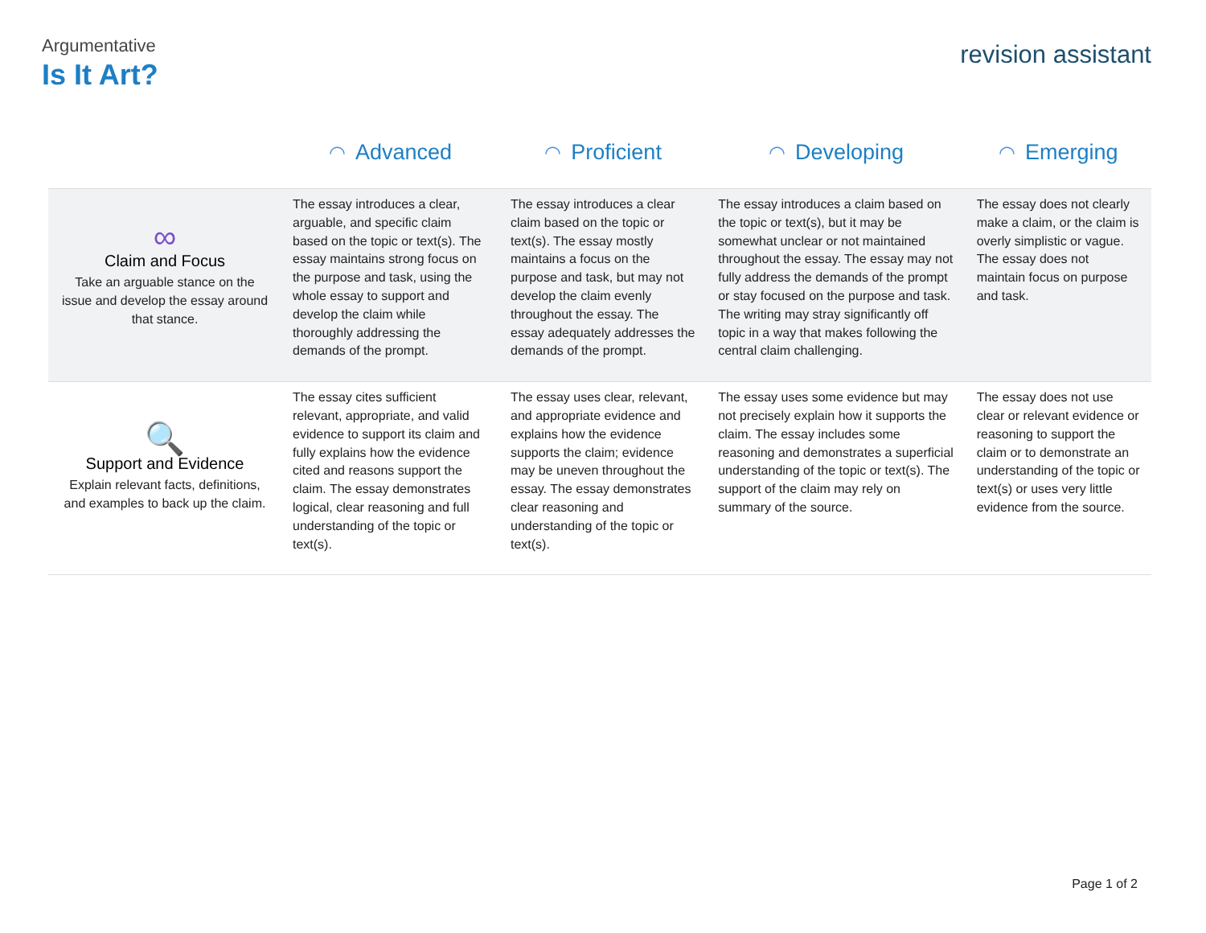Argumentative
Is It Art?
revision assistant
| | ◠ Advanced | ◠ Proficient | ◠ Developing | ◠ Emerging |
| --- | --- | --- | --- | --- |
| ∞ Claim and Focus Take an arguable stance on the issue and develop the essay around that stance. | The essay introduces a clear, arguable, and specific claim based on the topic or text(s). The essay maintains strong focus on the purpose and task, using the whole essay to support and develop the claim while thoroughly addressing the demands of the prompt. | The essay introduces a clear claim based on the topic or text(s). The essay mostly maintains a focus on the purpose and task, but may not develop the claim evenly throughout the essay. The essay adequately addresses the demands of the prompt. | The essay introduces a claim based on the topic or text(s), but it may be somewhat unclear or not maintained throughout the essay. The essay may not fully address the demands of the prompt or stay focused on the purpose and task. The writing may stray significantly off topic in a way that makes following the central claim challenging. | The essay does not clearly make a claim, or the claim is overly simplistic or vague. The essay does not maintain focus on purpose and task. |
| 🔍 Support and Evidence Explain relevant facts, definitions, and examples to back up the claim. | The essay cites sufficient relevant, appropriate, and valid evidence to support its claim and fully explains how the evidence cited and reasons support the claim. The essay demonstrates logical, clear reasoning and full understanding of the topic or text(s). | The essay uses clear, relevant, and appropriate evidence and explains how the evidence supports the claim; evidence may be uneven throughout the essay. The essay demonstrates clear reasoning and understanding of the topic or text(s). | The essay uses some evidence but may not precisely explain how it supports the claim. The essay includes some reasoning and demonstrates a superficial understanding of the topic or text(s). The support of the claim may rely on summary of the source. | The essay does not use clear or relevant evidence or reasoning to support the claim or to demonstrate an understanding of the topic or text(s) or uses very little evidence from the source. |
Page 1 of 2